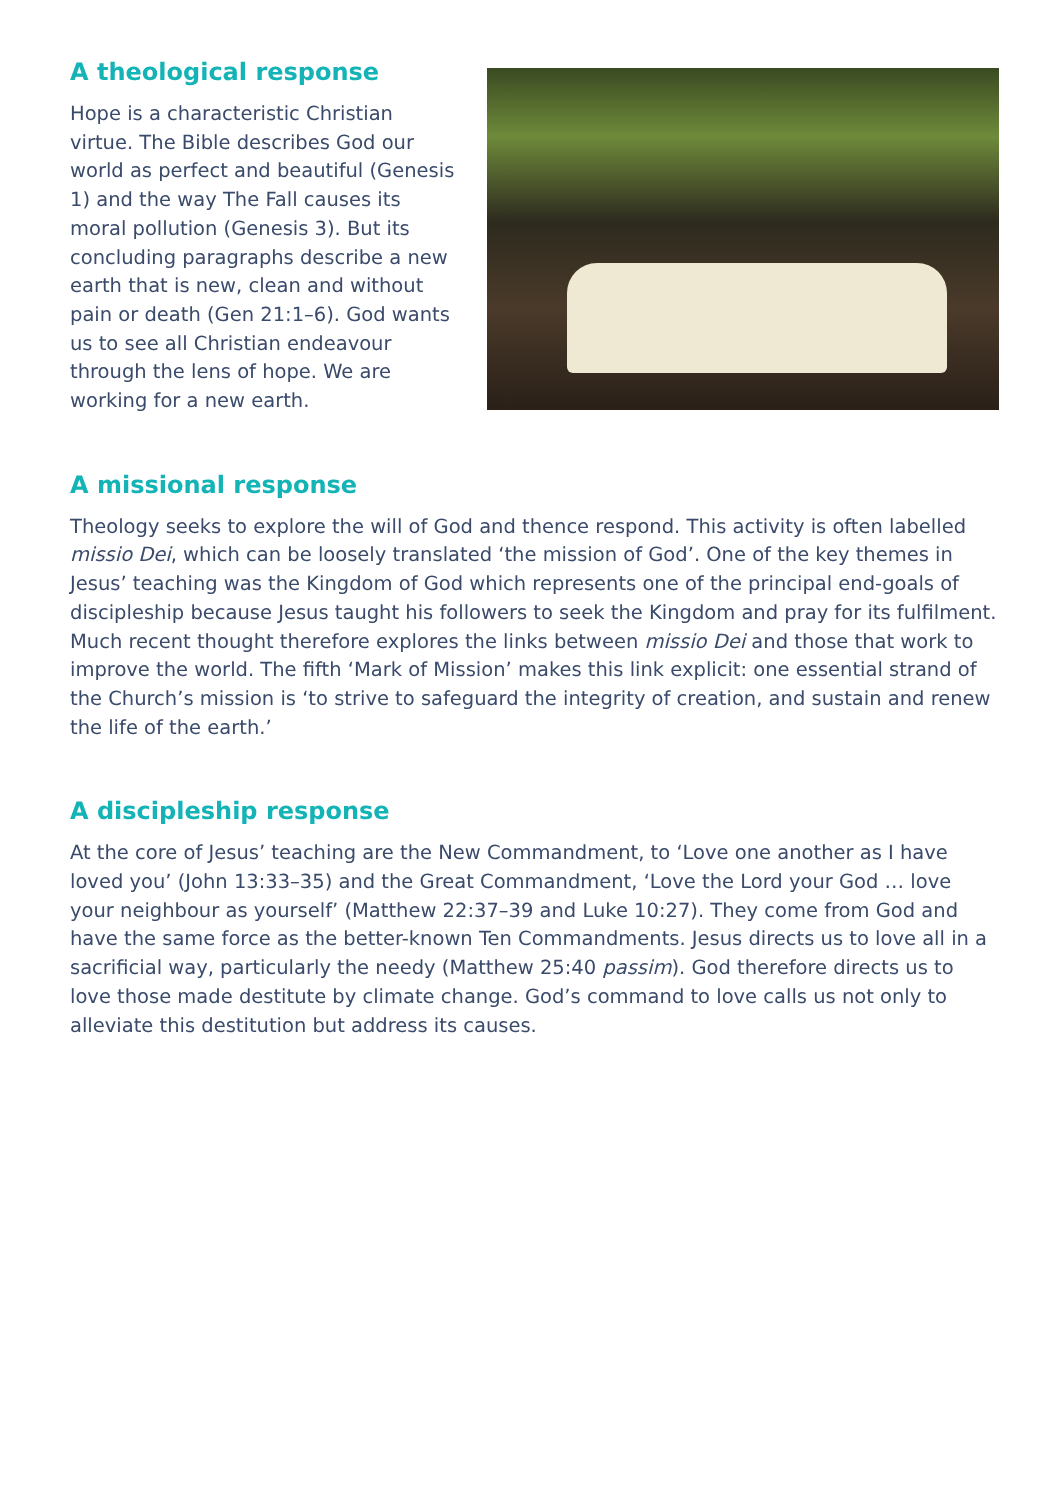A theological response
Hope is a characteristic Christian virtue. The Bible describes God our world as perfect and beautiful (Genesis 1) and the way The Fall causes its moral pollution (Genesis 3). But its concluding paragraphs describe a new earth that is new, clean and without pain or death (Gen 21:1–6). God wants us to see all Christian endeavour through the lens of hope. We are working for a new earth.
A missional response
Theology seeks to explore the will of God and thence respond. This activity is often labelled missio Dei, which can be loosely translated ‘the mission of God’. One of the key themes in Jesus’ teaching was the Kingdom of God which represents one of the principal end-goals of discipleship because Jesus taught his followers to seek the Kingdom and pray for its fulfilment. Much recent thought therefore explores the links between missio Dei and those that work to improve the world. The fifth ‘Mark of Mission’ makes this link explicit: one essential strand of the Church’s mission is ‘to strive to safeguard the integrity of creation, and sustain and renew the life of the earth.’
A discipleship response
At the core of Jesus’ teaching are the New Commandment, to ‘Love one another as I have loved you’ (John 13:33–35) and the Great Commandment, ‘Love the Lord your God … love your neighbour as yourself’ (Matthew 22:37–39 and Luke 10:27). They come from God and have the same force as the better-known Ten Commandments. Jesus directs us to love all in a sacrificial way, particularly the needy (Matthew 25:40 passim). God therefore directs us to love those made destitute by climate change. God’s command to love calls us not only to alleviate this destitution but address its causes.